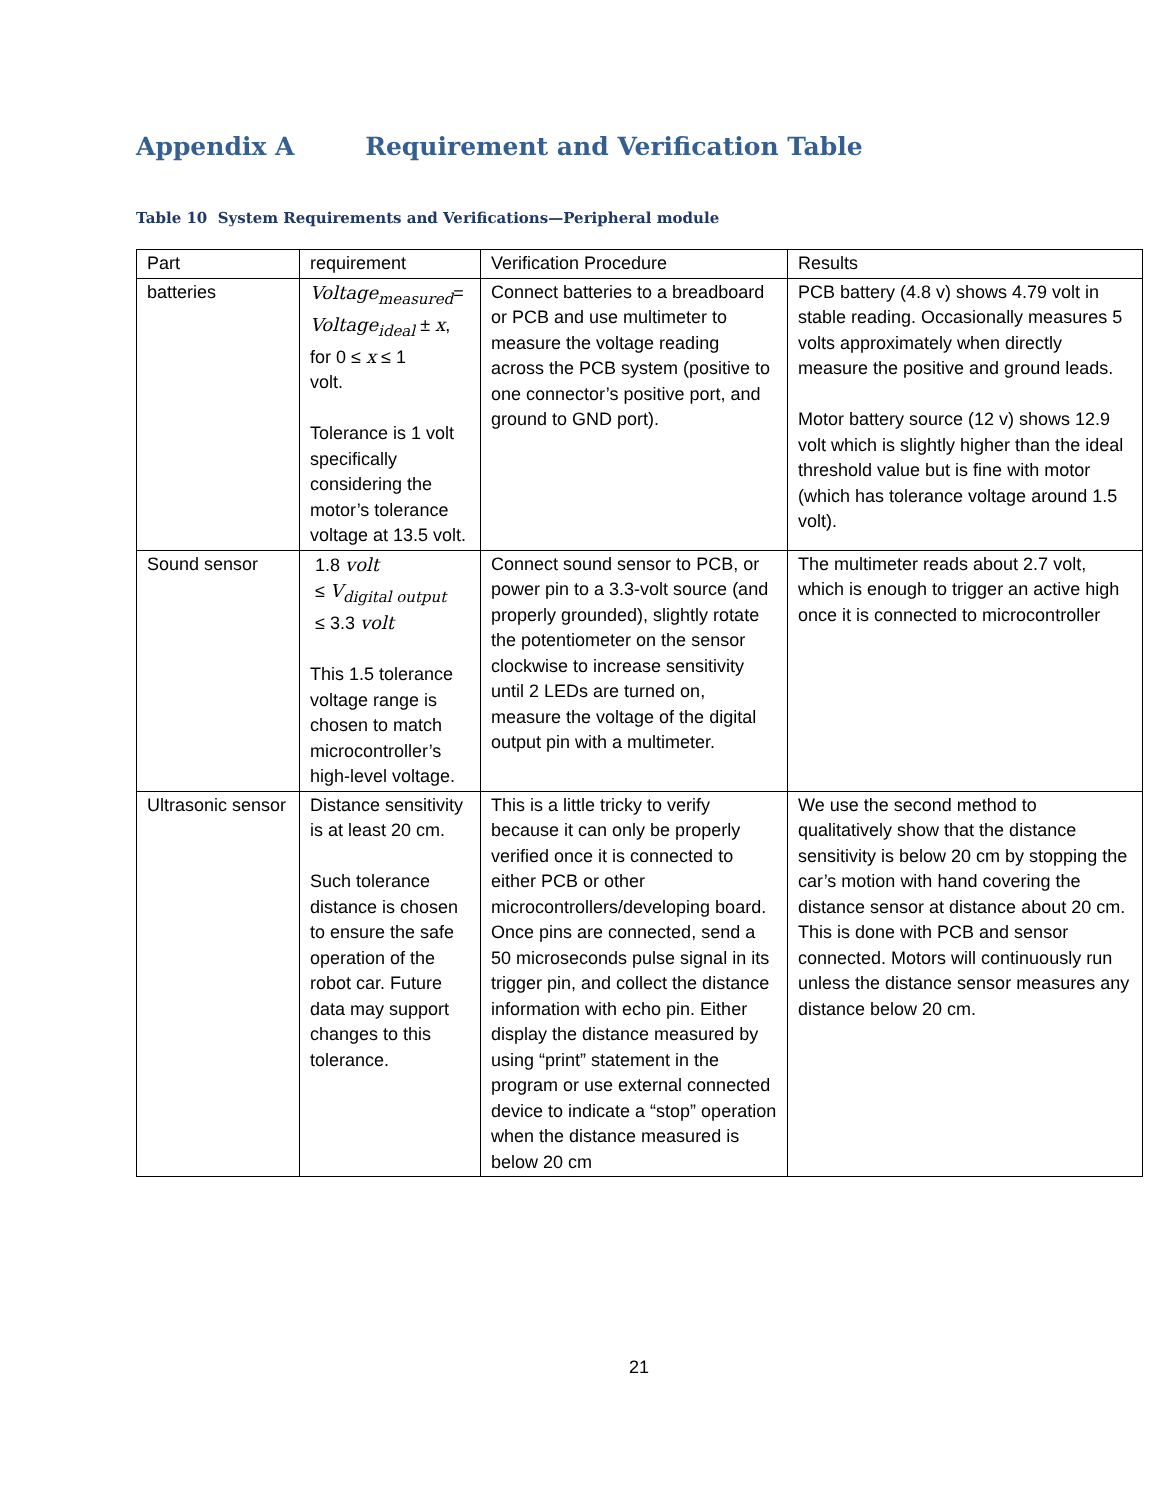Appendix A Requirement and Verification Table
Table 10 System Requirements and Verifications—Peripheral module
| Part | requirement | Verification Procedure | Results |
| batteries | Voltage<sub>measured</sub> = Voltage<sub>ideal</sub> ± x , for 0 ≤ x ≤ 1 volt. Tolerance is 1 volt specifically considering the motor’s tolerance voltage at 13.5 volt. | Connect batteries to a breadboard or PCB and use multimeter to measure the voltage reading across the PCB system (positive to one connector’s positive port, and ground to GND port). | PCB battery (4.8 v) shows 4.79 volt in stable reading. Occasionally measures 5 volts approximately when directly measure the positive and ground leads. Motor battery source (12 v) shows 12.9 volt which is slightly higher than the ideal threshold value but is fine with motor (which has tolerance voltage around 1.5 volt). |
| Sound sensor | 1.8 volt ≤ V<sub>digital output</sub> ≤ 3.3 volt This 1.5 tolerance voltage range is chosen to match microcontroller’s high-level voltage. | Connect sound sensor to PCB, or power pin to a 3.3-volt source (and properly grounded), slightly rotate the potentiometer on the sensor clockwise to increase sensitivity until 2 LEDs are turned on, measure the voltage of the digital output pin with a multimeter. | The multimeter reads about 2.7 volt, which is enough to trigger an active high once it is connected to microcontroller |
| Ultrasonic sensor | Distance sensitivity is at least 20 cm. Such tolerance distance is chosen to ensure the safe operation of the robot car. Future data may support changes to this tolerance. | This is a little tricky to verify because it can only be properly verified once it is connected to either PCB or other microcontrollers/developing board. Once pins are connected, send a 50 microseconds pulse signal in its trigger pin, and collect the distance information with echo pin. Either display the distance measured by using “print” statement in the program or use external connected device to indicate a “stop” operation when the distance measured is below 20 cm | We use the second method to qualitatively show that the distance sensitivity is below 20 cm by stopping the car’s motion with hand covering the distance sensor at distance about 20 cm. This is done with PCB and sensor connected. Motors will continuously run unless the distance sensor measures any distance below 20 cm. |
21